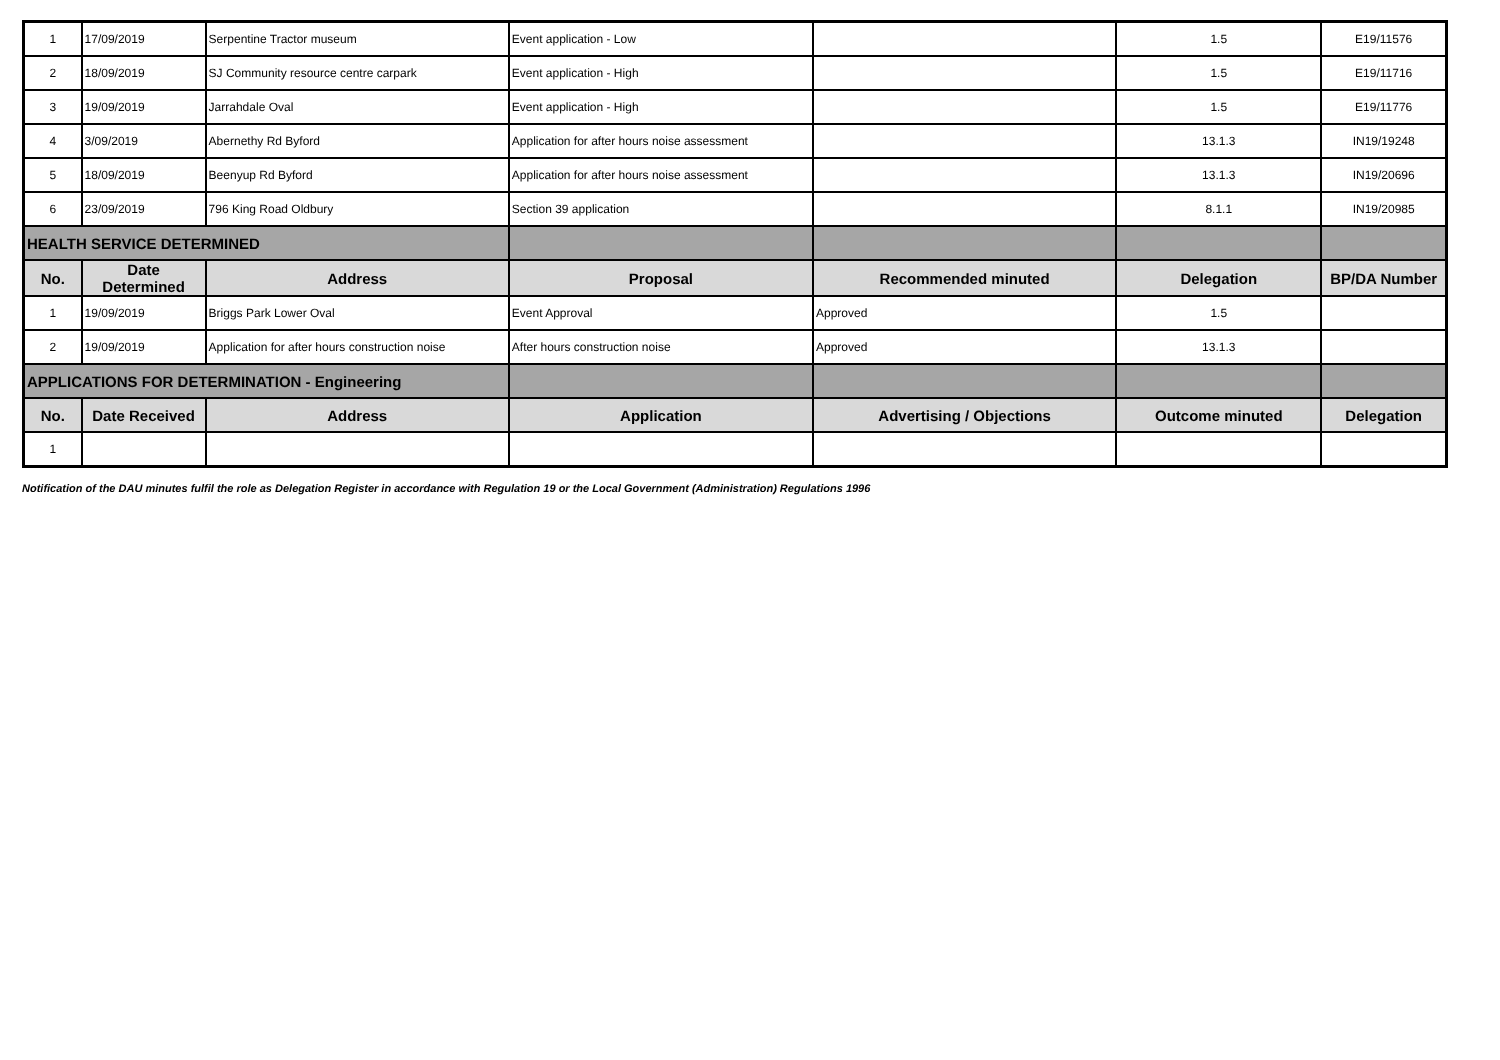| 1 | 17/09/2019 | Serpentine Tractor museum | Event application - Low | | 1.5 | E19/11576 |
| 2 | 18/09/2019 | SJ Community resource centre carpark | Event application - High | | 1.5 | E19/11716 |
| 3 | 19/09/2019 | Jarrahdale Oval | Event application - High | | 1.5 | E19/11776 |
| 4 | 3/09/2019 | Abernethy Rd Byford | Application for after hours noise assessment | | 13.1.3 | IN19/19248 |
| 5 | 18/09/2019 | Beenyup Rd Byford | Application for after hours noise assessment | | 13.1.3 | IN19/20696 |
| 6 | 23/09/2019 | 796 King Road Oldbury | Section 39 application | | 8.1.1 | IN19/20985 |
| HEALTH SERVICE DETERMINED | | | | | | |
| No. | Date Determined | Address | Proposal | Recommended minuted | Delegation | BP/DA Number |
| 1 | 19/09/2019 | Briggs Park Lower Oval | Event Approval | Approved | 1.5 | |
| 2 | 19/09/2019 | Application for after hours construction noise | After hours construction noise | Approved | 13.1.3 | |
| APPLICATIONS FOR DETERMINATION - Engineering | | | | | | |
| No. | Date Received | Address | Application | Advertising / Objections | Outcome minuted | Delegation |
| 1 | | | | | | |
Notification of the DAU minutes fulfil the role as Delegation Register in accordance with Regulation 19 or the Local Government (Administration) Regulations 1996